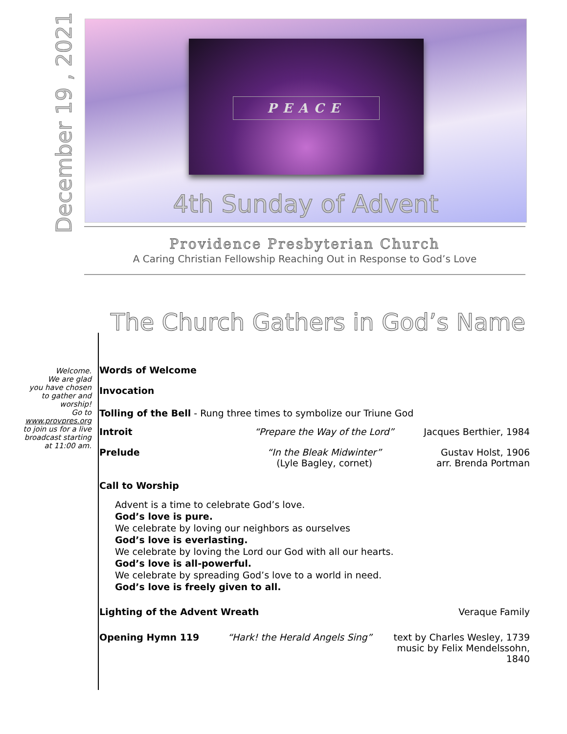December 19 , 2021
PEACE
4th Sunday of Advent
Providence Presbyterian Church
A Caring Christian Fellowship Reaching Out in Response to God’s Love
The Church Gathers in God’s Name
Welcome.
We are glad
you have chosen
to gather and
worship!
Go to
www.provpres.org
to join us for a live
broadcast starting
at 11:00 am.
Words of Welcome
Invocation
Tolling of the Bell - Rung three times to symbolize our Triune God
Introit “Prepare the Way of the Lord” Jacques Berthier, 1984
Prelude “In the Bleak Midwinter”
(Lyle Bagley, cornet)
Gustav Holst, 1906
arr. Brenda Portman
Call to Worship
Advent is a time to celebrate God’s love.
God’s love is pure.
We celebrate by loving our neighbors as ourselves
God’s love is everlasting.
We celebrate by loving the Lord our God with all our hearts.
God’s love is all-powerful.
We celebrate by spreading God’s love to a world in need.
God’s love is freely given to all.
Lighting of the Advent Wreath Veraque Family
Opening Hymn 119 “Hark! the Herald Angels Sing” text by Charles Wesley, 1739
music by Felix Mendelssohn, 1840